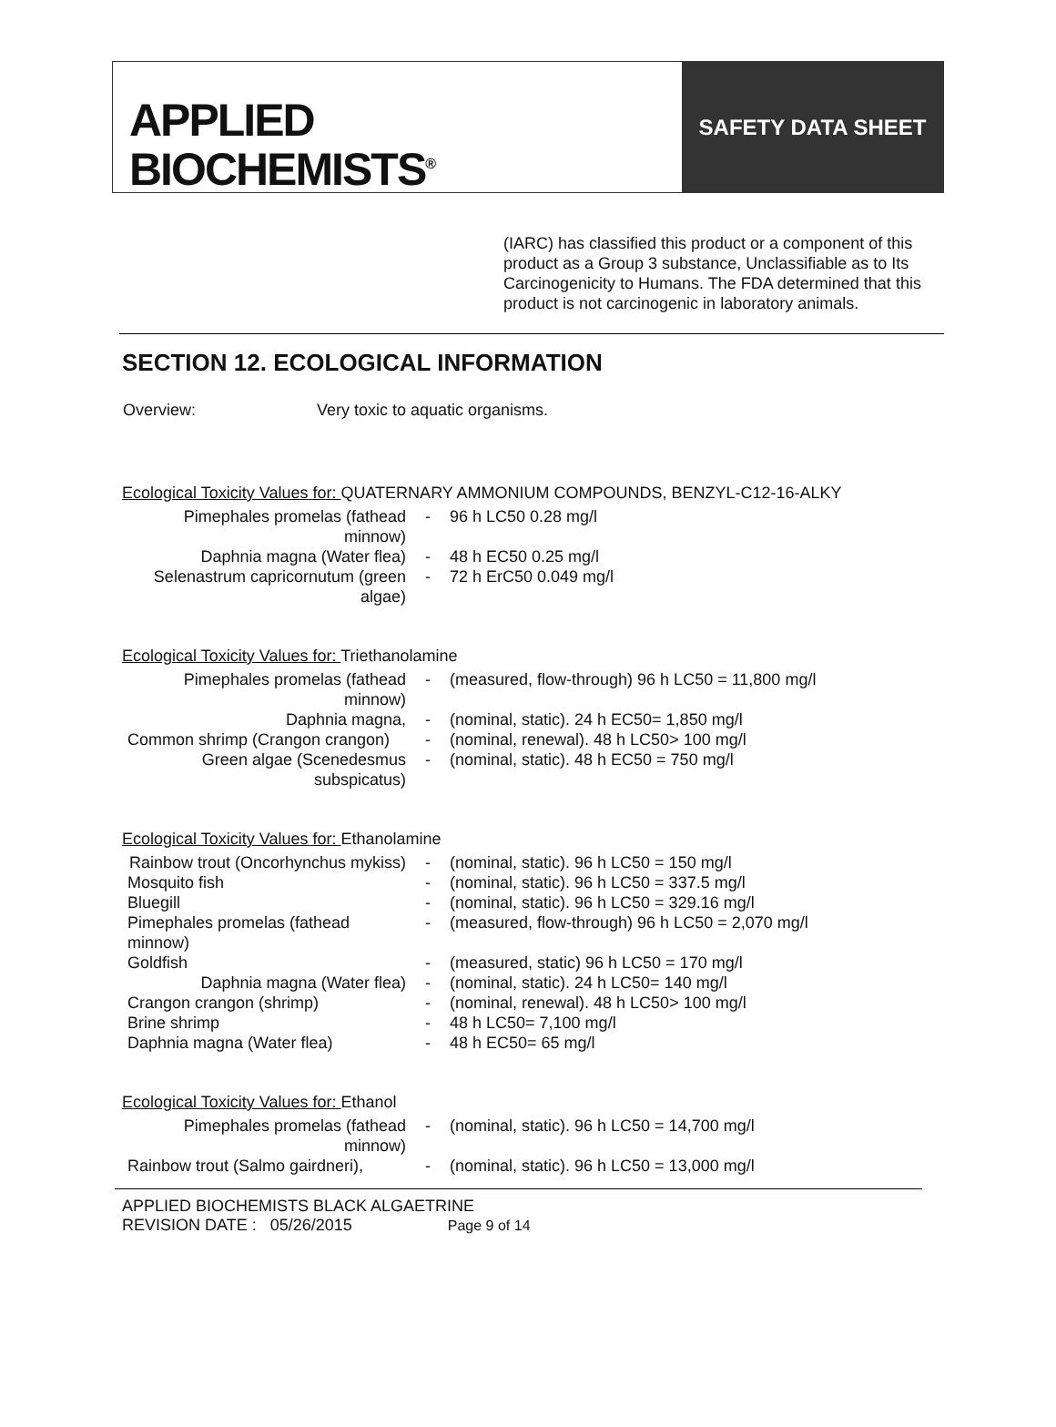APPLIED
BIOCHEMISTS<sup>®</sup>
SAFETY DATA SHEET
(IARC) has classified this product or a component of this product as a Group 3 substance, Unclassifiable as to Its Carcinogenicity to Humans. The FDA determined that this product is not carcinogenic in laboratory animals.
SECTION 12. ECOLOGICAL INFORMATION
Overview: Very toxic to aquatic organisms.
Ecological Toxicity Values for: QUATERNARY AMMONIUM COMPOUNDS, BENZYL-C12-16-ALKY
| Pimephales promelas (fathead minnow) | - | 96 h LC50 0.28 mg/l |
| Daphnia magna (Water flea) | - | 48 h EC50 0.25 mg/l |
| Selenastrum capricornutum (green algae) | - | 72 h ErC50 0.049 mg/l |
Ecological Toxicity Values for: Triethanolamine
| Pimephales promelas (fathead minnow) | - | (measured, flow-through) 96 h LC50 = 11,800 mg/l |
| Daphnia magna, | - | (nominal, static). 24 h EC50= 1,850 mg/l |
| Common shrimp (Crangon crangon) | - | (nominal, renewal). 48 h LC50> 100 mg/l |
| Green algae (Scenedesmus subspicatus) | - | (nominal, static). 48 h EC50 = 750 mg/l |
Ecological Toxicity Values for: Ethanolamine
| Rainbow trout (Oncorhynchus mykiss) | - | (nominal, static). 96 h LC50 = 150 mg/l |
| Mosquito fish | - | (nominal, static). 96 h LC50 = 337.5 mg/l |
| Bluegill | - | (nominal, static). 96 h LC50 = 329.16 mg/l |
| Pimephales promelas (fathead minnow) | - | (measured, flow-through) 96 h LC50 = 2,070 mg/l |
| Goldfish | - | (measured, static) 96 h LC50 = 170 mg/l |
| Daphnia magna (Water flea) | - | (nominal, static). 24 h LC50= 140 mg/l |
| Crangon crangon (shrimp) | - | (nominal, renewal). 48 h LC50> 100 mg/l |
| Brine shrimp | - | 48 h LC50= 7,100 mg/l |
| Daphnia magna (Water flea) | - | 48 h EC50= 65 mg/l |
Ecological Toxicity Values for: Ethanol
| Pimephales promelas (fathead minnow) | - | (nominal, static). 96 h LC50 = 14,700 mg/l |
| Rainbow trout (Salmo gairdneri), | - | (nominal, static). 96 h LC50 = 13,000 mg/l |
APPLIED BIOCHEMISTS BLACK ALGAETRINE
REVISION DATE : 05/26/2015 Page 9 of 14